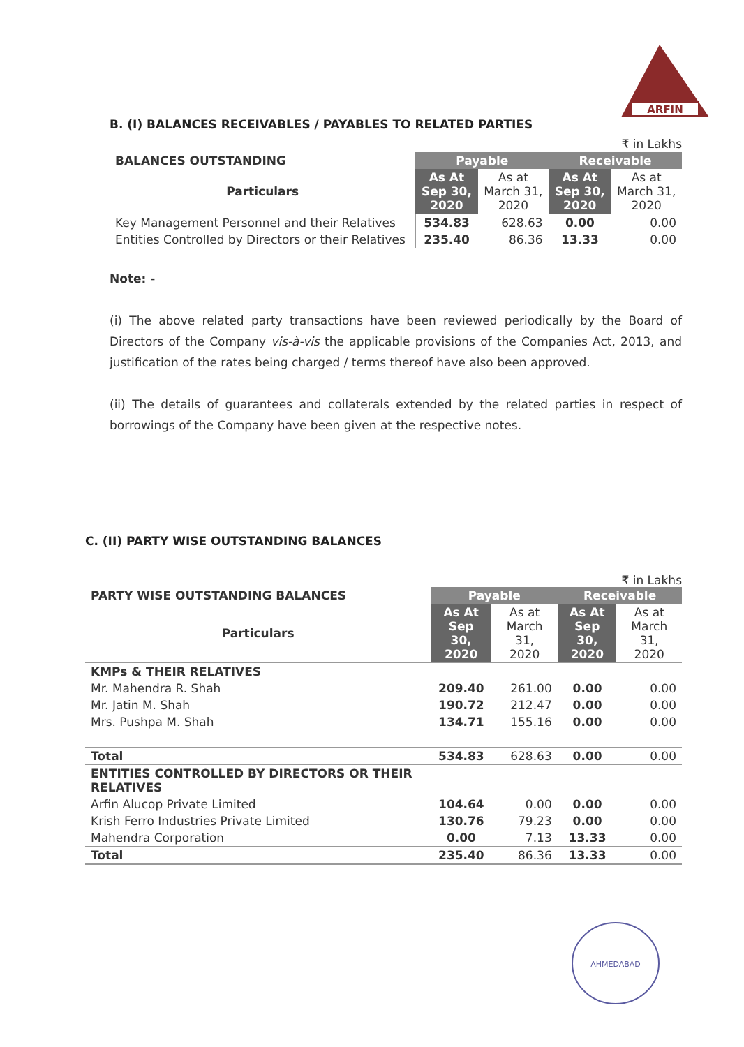ARFIN
B. (I) BALANCES RECEIVABLES / PAYABLES TO RELATED PARTIES
₹ in Lakhs
| BALANCES OUTSTANDING | Payable | | Receivable | |
| --- | --- | --- | --- | --- |
| Particulars | As At Sep 30, 2020 | As at March 31, 2020 | As At Sep 30, 2020 | As at March 31, 2020 |
| Key Management Personnel and their Relatives | 534.83 | 628.63 | 0.00 | 0.00 |
| Entities Controlled by Directors or their Relatives | 235.40 | 86.36 | 13.33 | 0.00 |
Note: -
(i) The above related party transactions have been reviewed periodically by the Board of Directors of the Company vis-à-vis the applicable provisions of the Companies Act, 2013, and justification of the rates being charged / terms thereof have also been approved.
(ii) The details of guarantees and collaterals extended by the related parties in respect of borrowings of the Company have been given at the respective notes.
C. (II) PARTY WISE OUTSTANDING BALANCES
₹ in Lakhs
| PARTY WISE OUTSTANDING BALANCES | Payable | | Receivable | |
| --- | --- | --- | --- | --- |
| Particulars | As At Sep 30, 2020 | As at March 31, 2020 | As At Sep 30, 2020 | As at March 31, 2020 |
| KMPs & THEIR RELATIVES | | | | |
| Mr. Mahendra R. Shah | 209.40 | 261.00 | 0.00 | 0.00 |
| Mr. Jatin M. Shah | 190.72 | 212.47 | 0.00 | 0.00 |
| Mrs. Pushpa M. Shah | 134.71 | 155.16 | 0.00 | 0.00 |
| Total | 534.83 | 628.63 | 0.00 | 0.00 |
| ENTITIES CONTROLLED BY DIRECTORS OR THEIR RELATIVES | | | | |
| Arfin Alucop Private Limited | 104.64 | 0.00 | 0.00 | 0.00 |
| Krish Ferro Industries Private Limited | 130.76 | 79.23 | 0.00 | 0.00 |
| Mahendra Corporation | 0.00 | 7.13 | 13.33 | 0.00 |
| Total | 235.40 | 86.36 | 13.33 | 0.00 |
AHMEDABAD